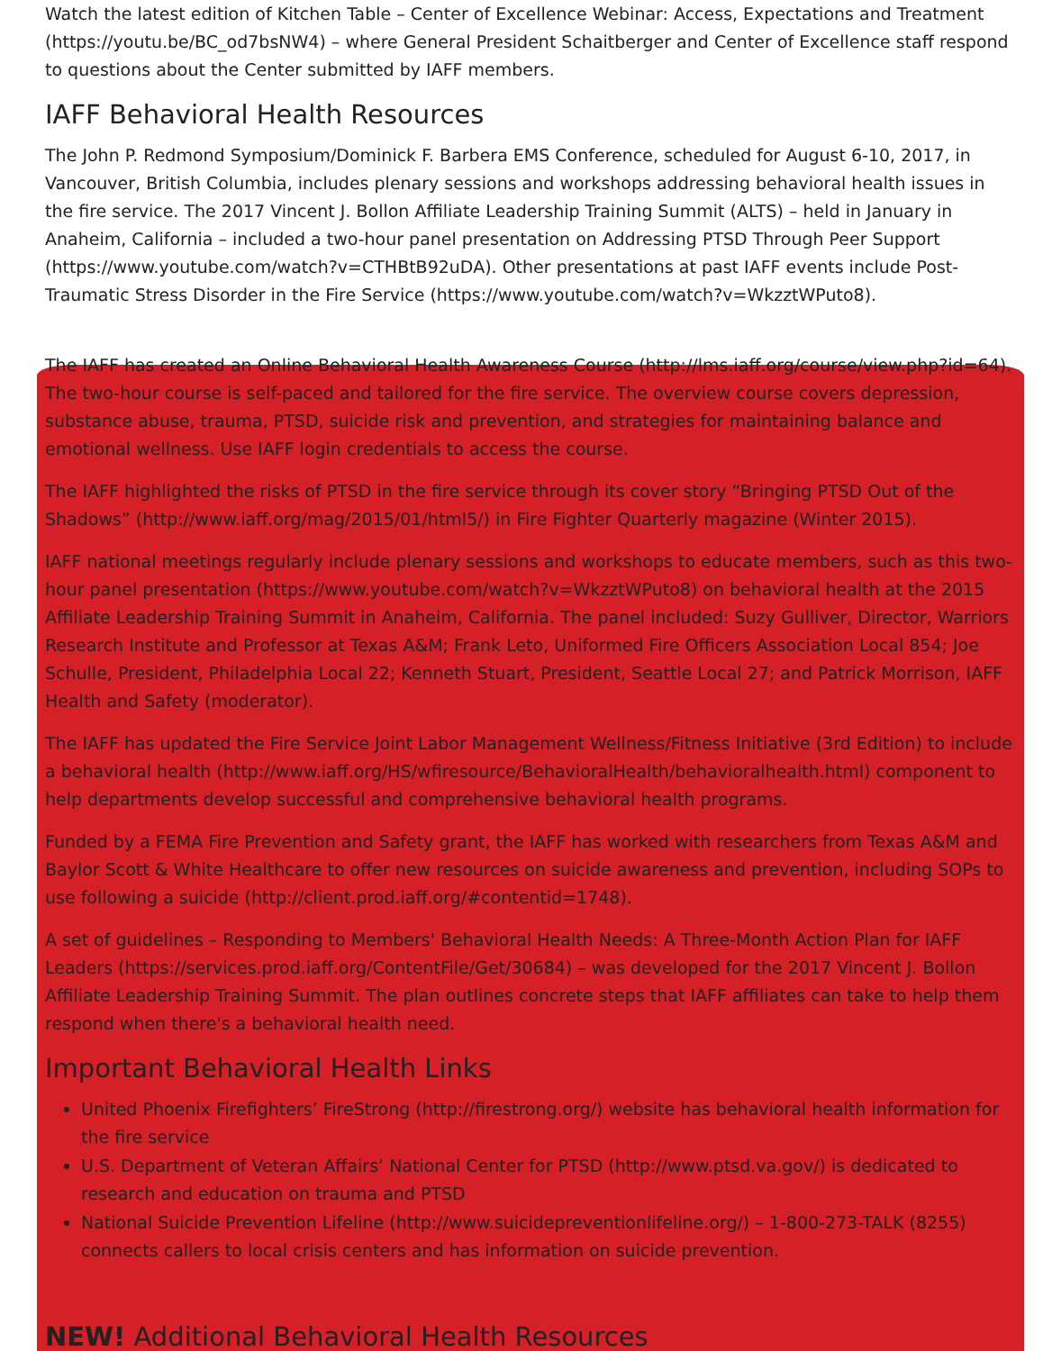Watch the latest edition of Kitchen Table – Center of Excellence Webinar: Access, Expectations and Treatment (https://youtu.be/BC_od7bsNW4) – where General President Schaitberger and Center of Excellence staff respond to questions about the Center submitted by IAFF members.
IAFF Behavioral Health Resources
The John P. Redmond Symposium/Dominick F. Barbera EMS Conference, scheduled for August 6-10, 2017, in Vancouver, British Columbia, includes plenary sessions and workshops addressing behavioral health issues in the fire service. The 2017 Vincent J. Bollon Affiliate Leadership Training Summit (ALTS) – held in January in Anaheim, California – included a two-hour panel presentation on Addressing PTSD Through Peer Support (https://www.youtube.com/watch?v=CTHBtB92uDA). Other presentations at past IAFF events include Post-Traumatic Stress Disorder in the Fire Service (https://www.youtube.com/watch?v=WkzztWPuto8).
The IAFF has created an Online Behavioral Health Awareness Course (http://lms.iaff.org/course/view.php?id=64). The two-hour course is self-paced and tailored for the fire service. The overview course covers depression, substance abuse, trauma, PTSD, suicide risk and prevention, and strategies for maintaining balance and emotional wellness. Use IAFF login credentials to access the course.
The IAFF highlighted the risks of PTSD in the fire service through its cover story “Bringing PTSD Out of the Shadows” (http://www.iaff.org/mag/2015/01/html5/) in Fire Fighter Quarterly magazine (Winter 2015).
IAFF national meetings regularly include plenary sessions and workshops to educate members, such as this two-hour panel presentation (https://www.youtube.com/watch?v=WkzztWPuto8) on behavioral health at the 2015 Affiliate Leadership Training Summit in Anaheim, California. The panel included: Suzy Gulliver, Director, Warriors Research Institute and Professor at Texas A&M; Frank Leto, Uniformed Fire Officers Association Local 854; Joe Schulle, President, Philadelphia Local 22; Kenneth Stuart, President, Seattle Local 27; and Patrick Morrison, IAFF Health and Safety (moderator).
The IAFF has updated the Fire Service Joint Labor Management Wellness/Fitness Initiative (3rd Edition) to include a behavioral health (http://www.iaff.org/HS/wfiresource/BehavioralHealth/behavioralhealth.html) component to help departments develop successful and comprehensive behavioral health programs.
Funded by a FEMA Fire Prevention and Safety grant, the IAFF has worked with researchers from Texas A&M and Baylor Scott & White Healthcare to offer new resources on suicide awareness and prevention, including SOPs to use following a suicide (http://client.prod.iaff.org/#contentid=1748).
A set of guidelines – Responding to Members' Behavioral Health Needs: A Three-Month Action Plan for IAFF Leaders (https://services.prod.iaff.org/ContentFile/Get/30684) – was developed for the 2017 Vincent J. Bollon Affiliate Leadership Training Summit. The plan outlines concrete steps that IAFF affiliates can take to help them respond when there's a behavioral health need.
Important Behavioral Health Links
United Phoenix Firefighters’ FireStrong (http://firestrong.org/) website has behavioral health information for the fire service
U.S. Department of Veteran Affairs’ National Center for PTSD (http://www.ptsd.va.gov/) is dedicated to research and education on trauma and PTSD
National Suicide Prevention Lifeline (http://www.suicidepreventionlifeline.org/) – 1-800-273-TALK (8255) connects callers to local crisis centers and has information on suicide prevention.
NEW! Additional Behavioral Health Resources